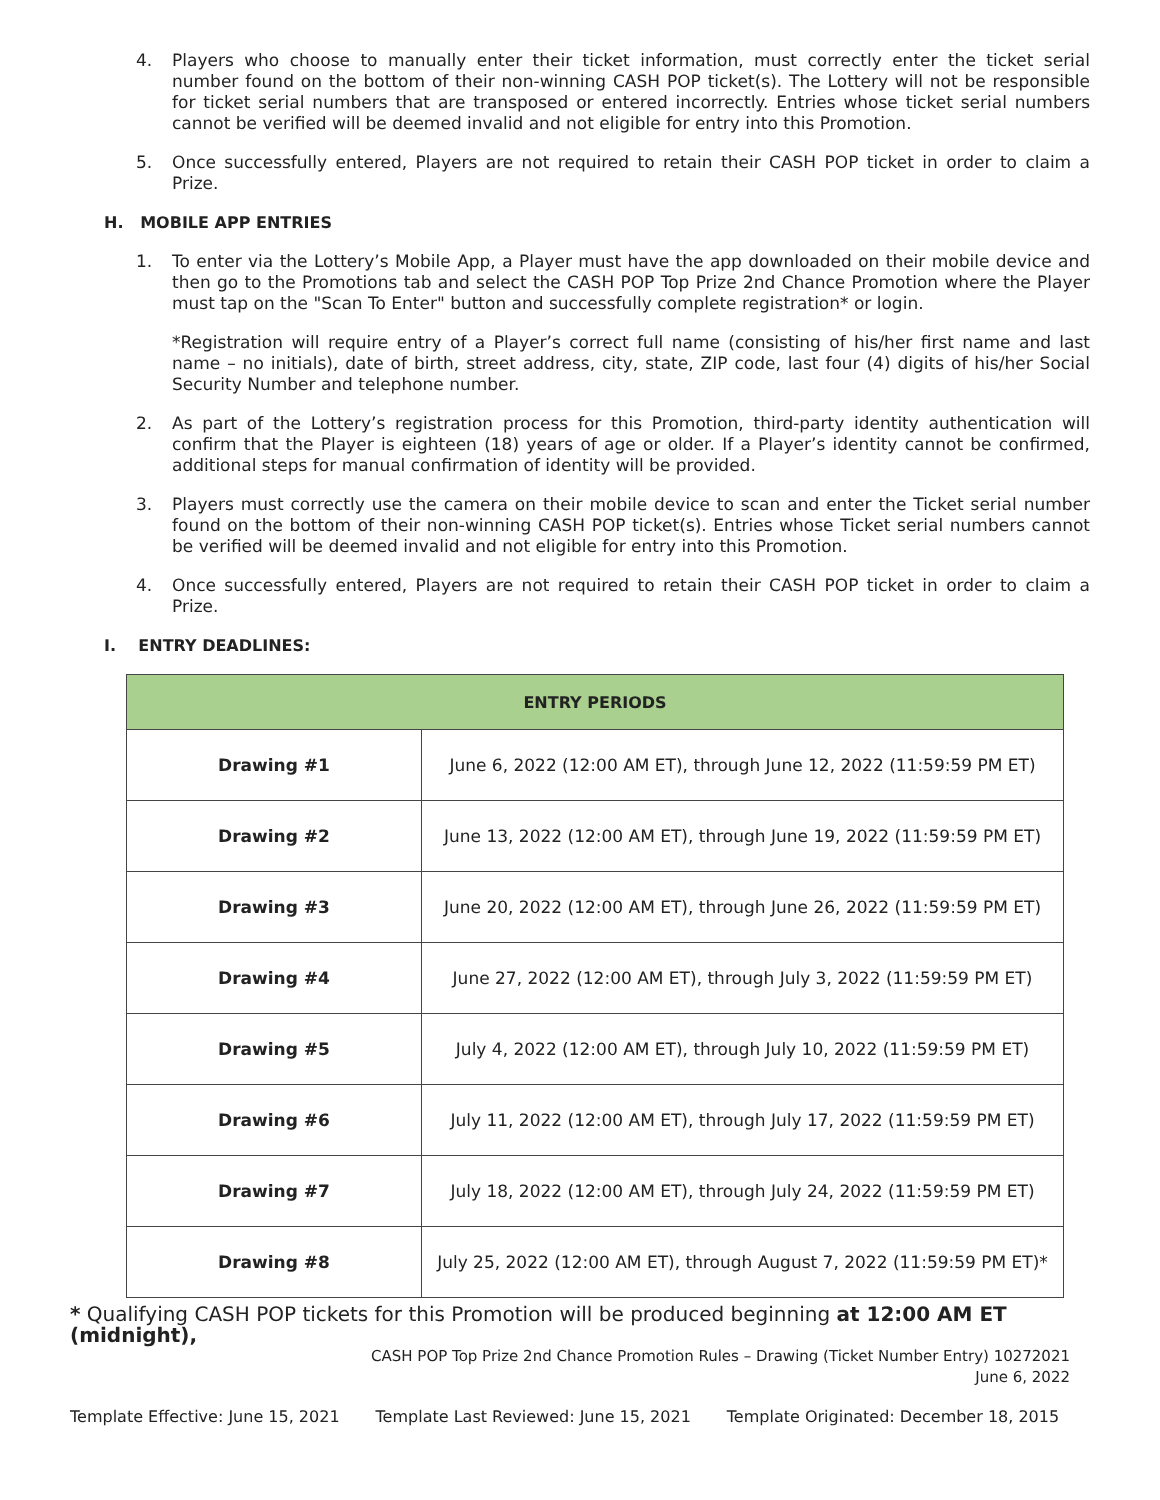4. Players who choose to manually enter their ticket information, must correctly enter the ticket serial number found on the bottom of their non-winning CASH POP ticket(s). The Lottery will not be responsible for ticket serial numbers that are transposed or entered incorrectly. Entries whose ticket serial numbers cannot be verified will be deemed invalid and not eligible for entry into this Promotion.
5. Once successfully entered, Players are not required to retain their CASH POP ticket in order to claim a Prize.
H. MOBILE APP ENTRIES
1. To enter via the Lottery’s Mobile App, a Player must have the app downloaded on their mobile device and then go to the Promotions tab and select the CASH POP Top Prize 2nd Chance Promotion where the Player must tap on the "Scan To Enter" button and successfully complete registration* or login.
*Registration will require entry of a Player’s correct full name (consisting of his/her first name and last name – no initials), date of birth, street address, city, state, ZIP code, last four (4) digits of his/her Social Security Number and telephone number.
2. As part of the Lottery’s registration process for this Promotion, third-party identity authentication will confirm that the Player is eighteen (18) years of age or older. If a Player’s identity cannot be confirmed, additional steps for manual confirmation of identity will be provided.
3. Players must correctly use the camera on their mobile device to scan and enter the Ticket serial number found on the bottom of their non-winning CASH POP ticket(s). Entries whose Ticket serial numbers cannot be verified will be deemed invalid and not eligible for entry into this Promotion.
4. Once successfully entered, Players are not required to retain their CASH POP ticket in order to claim a Prize.
I. ENTRY DEADLINES:
| ENTRY PERIODS | |
| --- | --- |
| Drawing #1 | June 6, 2022 (12:00 AM ET), through June 12, 2022 (11:59:59 PM ET) |
| Drawing #2 | June 13, 2022 (12:00 AM ET), through June 19, 2022 (11:59:59 PM ET) |
| Drawing #3 | June 20, 2022 (12:00 AM ET), through June 26, 2022 (11:59:59 PM ET) |
| Drawing #4 | June 27, 2022 (12:00 AM ET), through July 3, 2022 (11:59:59 PM ET) |
| Drawing #5 | July 4, 2022 (12:00 AM ET), through July 10, 2022 (11:59:59 PM ET) |
| Drawing #6 | July 11, 2022 (12:00 AM ET), through July 17, 2022 (11:59:59 PM ET) |
| Drawing #7 | July 18, 2022 (12:00 AM ET), through July 24, 2022 (11:59:59 PM ET) |
| Drawing #8 | July 25, 2022 (12:00 AM ET), through August 7, 2022 (11:59:59 PM ET)* |
* Qualifying CASH POP tickets for this Promotion will be produced beginning at 12:00 AM ET (midnight),
CASH POP Top Prize 2nd Chance Promotion Rules – Drawing (Ticket Number Entry) 10272021
June 6, 2022
Template Effective: June 15, 2021 Template Last Reviewed: June 15, 2021 Template Originated: December 18, 2015